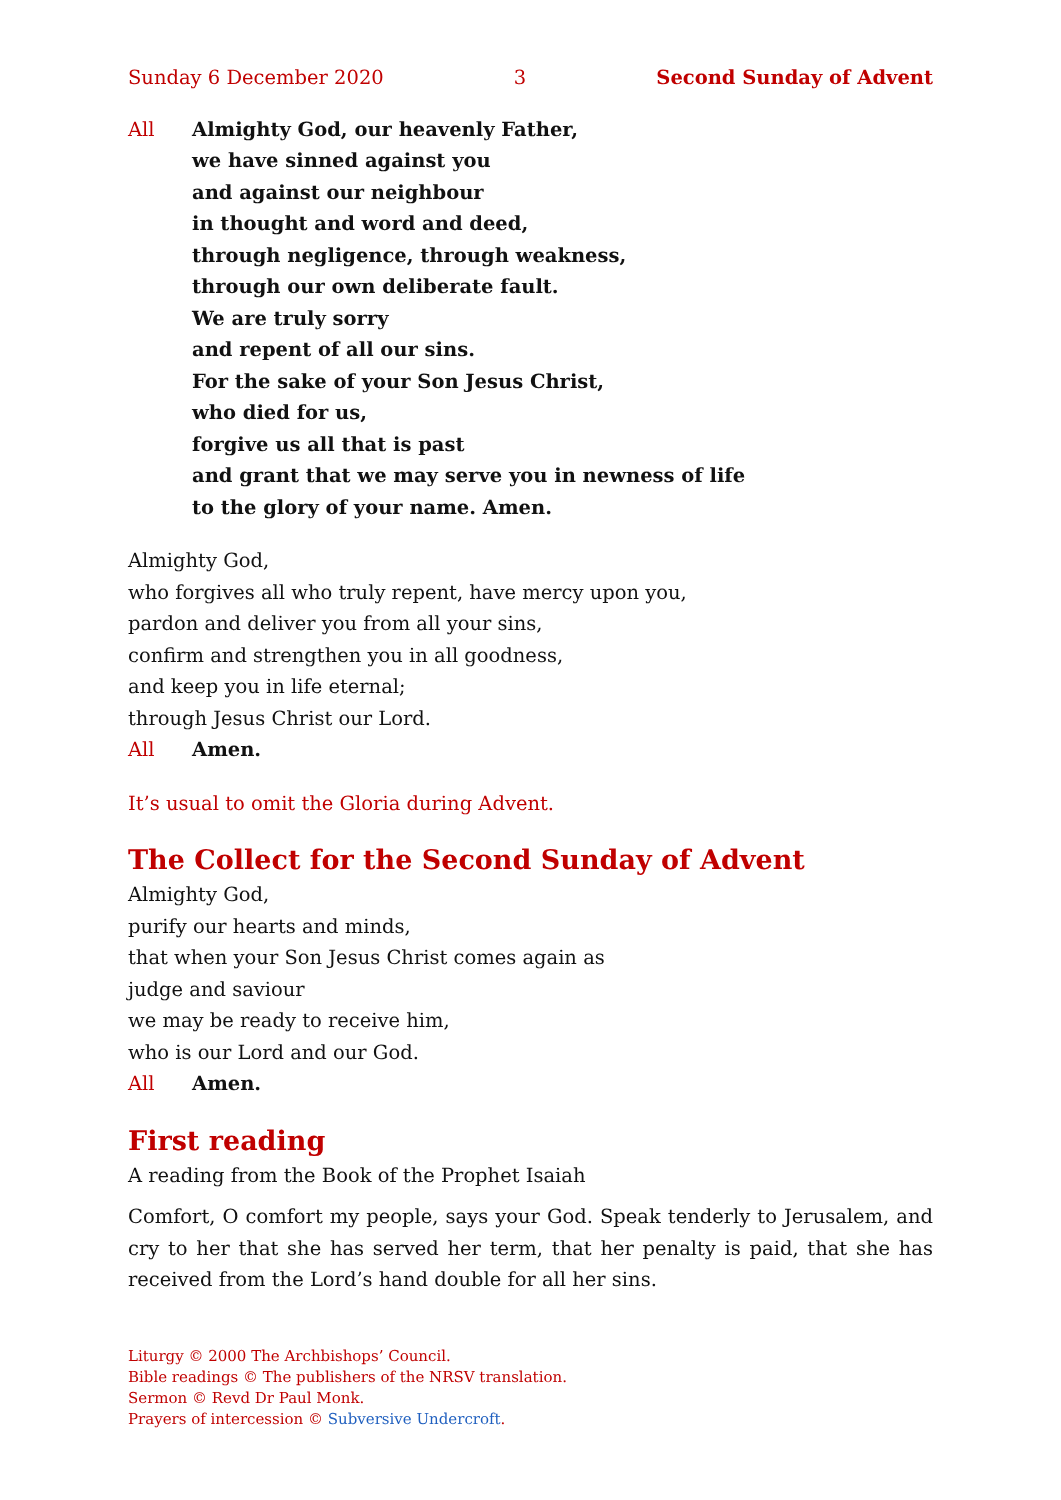Sunday 6 December 2020 3 Second Sunday of Advent
All Almighty God, our heavenly Father,
we have sinned against you
and against our neighbour
in thought and word and deed,
through negligence, through weakness,
through our own deliberate fault.
We are truly sorry
and repent of all our sins.
For the sake of your Son Jesus Christ,
who died for us,
forgive us all that is past
and grant that we may serve you in newness of life
to the glory of your name. Amen.
Almighty God,
who forgives all who truly repent, have mercy upon you,
pardon and deliver you from all your sins,
confirm and strengthen you in all goodness,
and keep you in life eternal;
through Jesus Christ our Lord.
All Amen.
It’s usual to omit the Gloria during Advent.
The Collect for the Second Sunday of Advent
Almighty God,
purify our hearts and minds,
that when your Son Jesus Christ comes again as
judge and saviour
we may be ready to receive him,
who is our Lord and our God.
All Amen.
First reading
A reading from the Book of the Prophet Isaiah
Comfort, O comfort my people, says your God. Speak tenderly to Jerusalem, and cry to her that she has served her term, that her penalty is paid, that she has received from the Lord’s hand double for all her sins.
Liturgy © 2000 The Archbishops’ Council.
Bible readings © The publishers of the NRSV translation.
Sermon © Revd Dr Paul Monk.
Prayers of intercession © Subversive Undercroft.